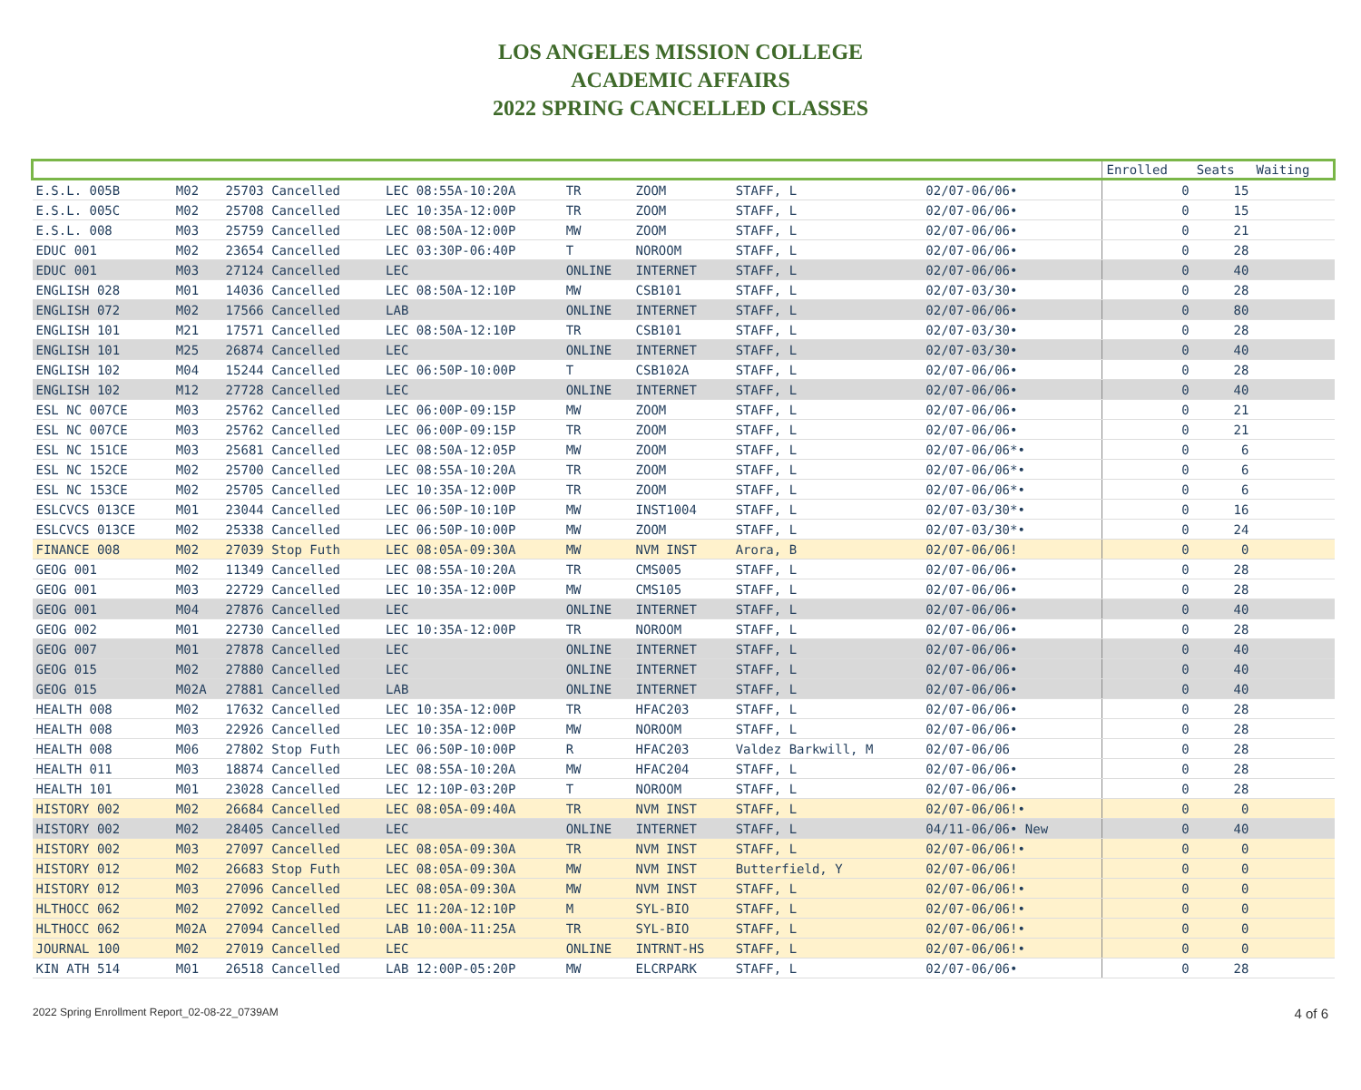LOS ANGELES MISSION COLLEGE
ACADEMIC AFFAIRS
2022 SPRING CANCELLED CLASSES
| | | | | | | | | | Enrolled | Seats | Waiting |
| --- | --- | --- | --- | --- | --- | --- | --- | --- | --- | --- | --- |
| E.S.L. 005B | M02 | 25703 Cancelled | LEC 08:55A-10:20A | TR | ZOOM | STAFF, L | 02/07-06/06• | | 0 | 15 | |
| E.S.L. 005C | M02 | 25708 Cancelled | LEC 10:35A-12:00P | TR | ZOOM | STAFF, L | 02/07-06/06• | | 0 | 15 | |
| E.S.L. 008 | M03 | 25759 Cancelled | LEC 08:50A-12:00P | MW | ZOOM | STAFF, L | 02/07-06/06• | | 0 | 21 | |
| EDUC 001 | M02 | 23654 Cancelled | LEC 03:30P-06:40P | T | NOROOM | STAFF, L | 02/07-06/06• | | 0 | 28 | |
| EDUC 001 | M03 | 27124 Cancelled | LEC | ONLINE | INTERNET | STAFF, L | 02/07-06/06• | | 0 | 40 | |
| ENGLISH 028 | M01 | 14036 Cancelled | LEC 08:50A-12:10P | MW | CSB101 | STAFF, L | 02/07-03/30• | | 0 | 28 | |
| ENGLISH 072 | M02 | 17566 Cancelled | LAB | ONLINE | INTERNET | STAFF, L | 02/07-06/06• | | 0 | 80 | |
| ENGLISH 101 | M21 | 17571 Cancelled | LEC 08:50A-12:10P | TR | CSB101 | STAFF, L | 02/07-03/30• | | 0 | 28 | |
| ENGLISH 101 | M25 | 26874 Cancelled | LEC | ONLINE | INTERNET | STAFF, L | 02/07-03/30• | | 0 | 40 | |
| ENGLISH 102 | M04 | 15244 Cancelled | LEC 06:50P-10:00P | T | CSB102A | STAFF, L | 02/07-06/06• | | 0 | 28 | |
| ENGLISH 102 | M12 | 27728 Cancelled | LEC | ONLINE | INTERNET | STAFF, L | 02/07-06/06• | | 0 | 40 | |
| ESL NC 007CE | M03 | 25762 Cancelled | LEC 06:00P-09:15P | MW | ZOOM | STAFF, L | 02/07-06/06• | | 0 | 21 | |
| ESL NC 007CE | M03 | 25762 Cancelled | LEC 06:00P-09:15P | TR | ZOOM | STAFF, L | 02/07-06/06• | | 0 | 21 | |
| ESL NC 151CE | M03 | 25681 Cancelled | LEC 08:50A-12:05P | MW | ZOOM | STAFF, L | 02/07-06/06*• | | 0 | 6 | |
| ESL NC 152CE | M02 | 25700 Cancelled | LEC 08:55A-10:20A | TR | ZOOM | STAFF, L | 02/07-06/06*• | | 0 | 6 | |
| ESL NC 153CE | M02 | 25705 Cancelled | LEC 10:35A-12:00P | TR | ZOOM | STAFF, L | 02/07-06/06*• | | 0 | 6 | |
| ESLCVCS 013CE | M01 | 23044 Cancelled | LEC 06:50P-10:10P | MW | INST1004 | STAFF, L | 02/07-03/30*• | | 0 | 16 | |
| ESLCVCS 013CE | M02 | 25338 Cancelled | LEC 06:50P-10:00P | MW | ZOOM | STAFF, L | 02/07-03/30*• | | 0 | 24 | |
| FINANCE 008 | M02 | 27039 Stop Futh | LEC 08:05A-09:30A | MW | NVM INST | Arora, B | 02/07-06/06! | | 0 | 0 | |
| GEOG 001 | M02 | 11349 Cancelled | LEC 08:55A-10:20A | TR | CMS005 | STAFF, L | 02/07-06/06• | | 0 | 28 | |
| GEOG 001 | M03 | 22729 Cancelled | LEC 10:35A-12:00P | MW | CMS105 | STAFF, L | 02/07-06/06• | | 0 | 28 | |
| GEOG 001 | M04 | 27876 Cancelled | LEC | ONLINE | INTERNET | STAFF, L | 02/07-06/06• | | 0 | 40 | |
| GEOG 002 | M01 | 22730 Cancelled | LEC 10:35A-12:00P | TR | NOROOM | STAFF, L | 02/07-06/06• | | 0 | 28 | |
| GEOG 007 | M01 | 27878 Cancelled | LEC | ONLINE | INTERNET | STAFF, L | 02/07-06/06• | | 0 | 40 | |
| GEOG 015 | M02 | 27880 Cancelled | LEC | ONLINE | INTERNET | STAFF, L | 02/07-06/06• | | 0 | 40 | |
| GEOG 015 | M02A | 27881 Cancelled | LAB | ONLINE | INTERNET | STAFF, L | 02/07-06/06• | | 0 | 40 | |
| HEALTH 008 | M02 | 17632 Cancelled | LEC 10:35A-12:00P | TR | HFAC203 | STAFF, L | 02/07-06/06• | | 0 | 28 | |
| HEALTH 008 | M03 | 22926 Cancelled | LEC 10:35A-12:00P | MW | NOROOM | STAFF, L | 02/07-06/06• | | 0 | 28 | |
| HEALTH 008 | M06 | 27802 Stop Futh | LEC 06:50P-10:00P | R | HFAC203 | Valdez Barkwill, M | 02/07-06/06 | | 0 | 28 | |
| HEALTH 011 | M03 | 18874 Cancelled | LEC 08:55A-10:20A | MW | HFAC204 | STAFF, L | 02/07-06/06• | | 0 | 28 | |
| HEALTH 101 | M01 | 23028 Cancelled | LEC 12:10P-03:20P | T | NOROOM | STAFF, L | 02/07-06/06• | | 0 | 28 | |
| HISTORY 002 | M02 | 26684 Cancelled | LEC 08:05A-09:40A | TR | NVM INST | STAFF, L | 02/07-06/06!• | | 0 | 0 | |
| HISTORY 002 | M02 | 28405 Cancelled | LEC | ONLINE | INTERNET | STAFF, L | 04/11-06/06• New | | 0 | 40 | |
| HISTORY 002 | M03 | 27097 Cancelled | LEC 08:05A-09:30A | TR | NVM INST | STAFF, L | 02/07-06/06!• | | 0 | 0 | |
| HISTORY 012 | M02 | 26683 Stop Futh | LEC 08:05A-09:30A | MW | NVM INST | Butterfield, Y | 02/07-06/06! | | 0 | 0 | |
| HISTORY 012 | M03 | 27096 Cancelled | LEC 08:05A-09:30A | MW | NVM INST | STAFF, L | 02/07-06/06!• | | 0 | 0 | |
| HLTHOCC 062 | M02 | 27092 Cancelled | LEC 11:20A-12:10P | M | SYL-BIO | STAFF, L | 02/07-06/06!• | | 0 | 0 | |
| HLTHOCC 062 | M02A | 27094 Cancelled | LAB 10:00A-11:25A | TR | SYL-BIO | STAFF, L | 02/07-06/06!• | | 0 | 0 | |
| JOURNAL 100 | M02 | 27019 Cancelled | LEC | ONLINE | INTRNT-HS | STAFF, L | 02/07-06/06!• | | 0 | 0 | |
| KIN ATH 514 | M01 | 26518 Cancelled | LAB 12:00P-05:20P | MW | ELCRPARK | STAFF, L | 02/07-06/06• | | 0 | 28 | |
2022 Spring Enrollment Report_02-08-22_0739AM 4 of 6